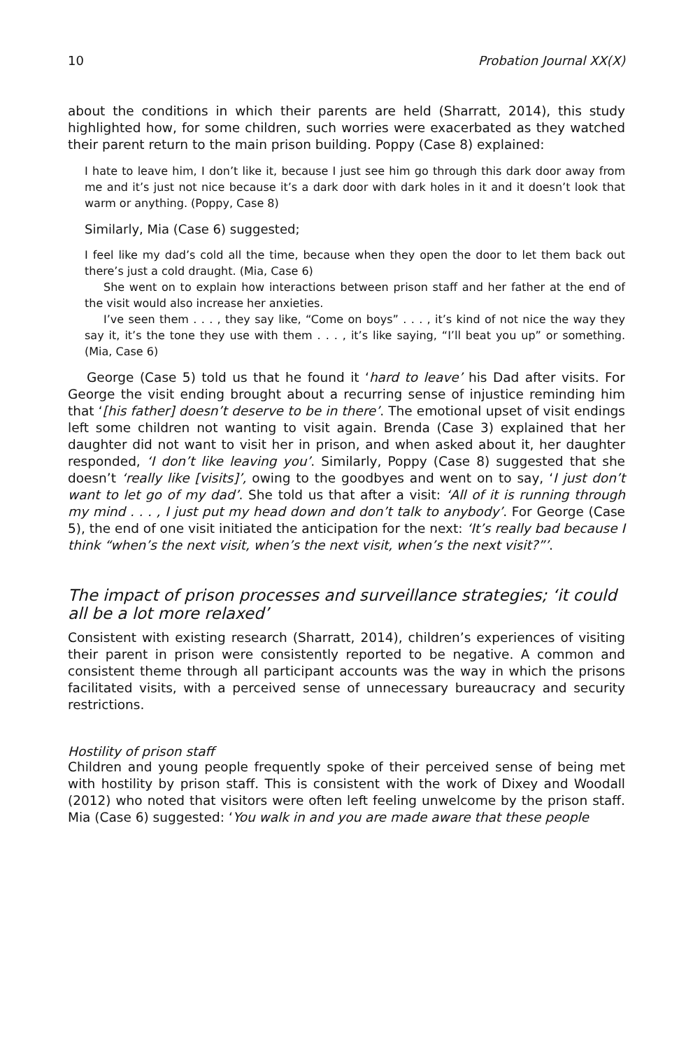10 Probation Journal XX(X)
about the conditions in which their parents are held (Sharratt, 2014), this study highlighted how, for some children, such worries were exacerbated as they watched their parent return to the main prison building. Poppy (Case 8) explained:
I hate to leave him, I don’t like it, because I just see him go through this dark door away from me and it’s just not nice because it’s a dark door with dark holes in it and it doesn’t look that warm or anything. (Poppy, Case 8)
Similarly, Mia (Case 6) suggested;
I feel like my dad’s cold all the time, because when they open the door to let them back out there’s just a cold draught. (Mia, Case 6)
She went on to explain how interactions between prison staff and her father at the end of the visit would also increase her anxieties.
I’ve seen them . . . , they say like, “Come on boys” . . . , it’s kind of not nice the way they say it, it’s the tone they use with them . . . , it’s like saying, “I’ll beat you up” or something. (Mia, Case 6)
George (Case 5) told us that he found it ‘hard to leave’ his Dad after visits. For George the visit ending brought about a recurring sense of injustice reminding him that ‘[his father] doesn’t deserve to be in there’. The emotional upset of visit endings left some children not wanting to visit again. Brenda (Case 3) explained that her daughter did not want to visit her in prison, and when asked about it, her daughter responded, ‘I don’t like leaving you’. Similarly, Poppy (Case 8) suggested that she doesn’t ‘really like [visits]’, owing to the goodbyes and went on to say, ‘I just don’t want to let go of my dad’. She told us that after a visit: ‘All of it is running through my mind . . . , I just put my head down and don’t talk to anybody’. For George (Case 5), the end of one visit initiated the anticipation for the next: ‘It’s really bad because I think “when’s the next visit, when’s the next visit, when’s the next visit?”’.
The impact of prison processes and surveillance strategies; ‘it could all be a lot more relaxed’
Consistent with existing research (Sharratt, 2014), children’s experiences of visiting their parent in prison were consistently reported to be negative. A common and consistent theme through all participant accounts was the way in which the prisons facilitated visits, with a perceived sense of unnecessary bureaucracy and security restrictions.
Hostility of prison staff
Children and young people frequently spoke of their perceived sense of being met with hostility by prison staff. This is consistent with the work of Dixey and Woodall (2012) who noted that visitors were often left feeling unwelcome by the prison staff. Mia (Case 6) suggested: ‘You walk in and you are made aware that these people